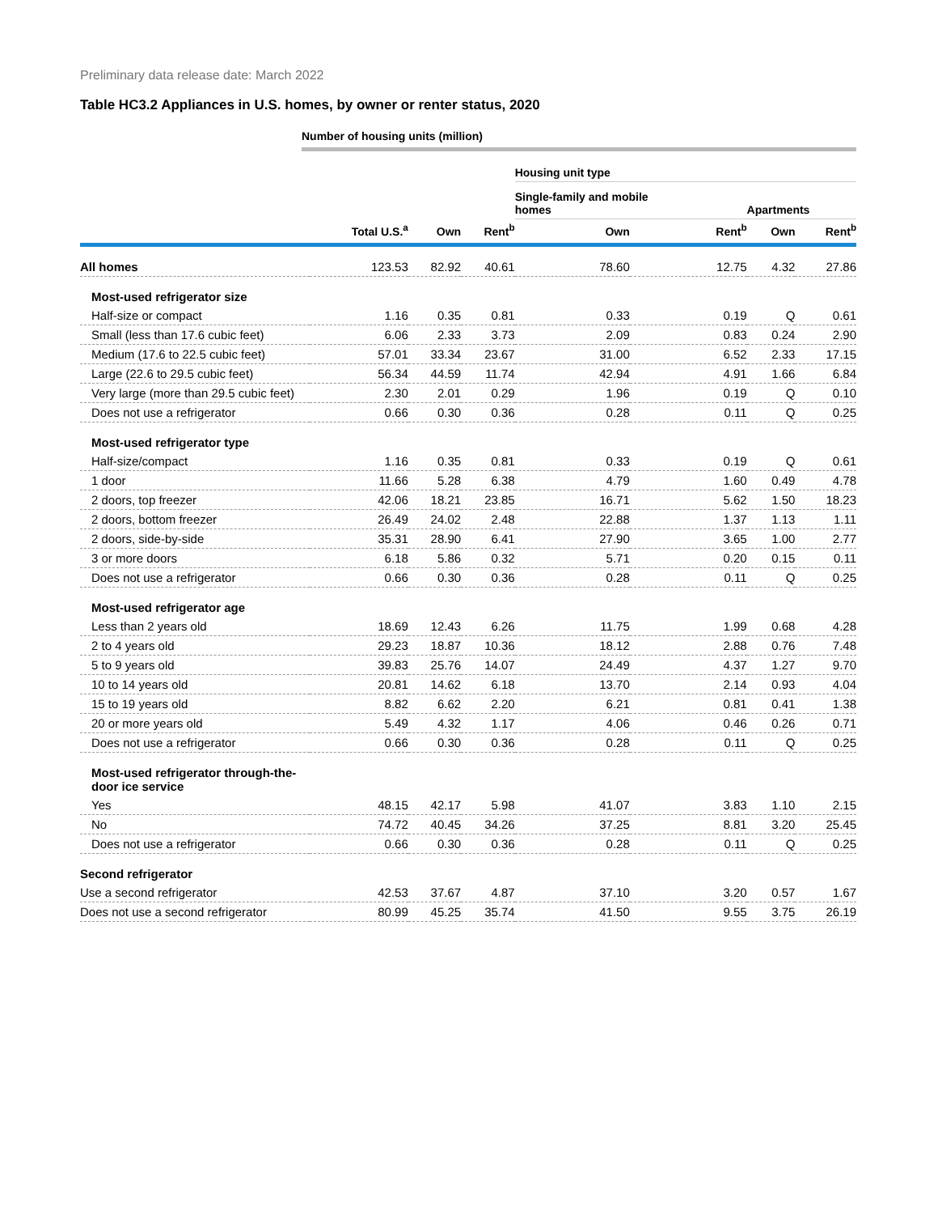Preliminary data release date: March 2022
Table HC3.2 Appliances in U.S. homes, by owner or renter status, 2020
Number of housing units (million)
| | | | | Housing unit type | | | |
| --- | --- | --- | --- | --- | --- | --- | --- |
| | | | | Single-family and mobile homes | | Apartments | |
| | Total U.S.<sup>a</sup> | Own | Rent<sup>b</sup> | Own | Rent<sup>b</sup> | Own | Rent<sup>b</sup> |
| All homes | 123.53 | 82.92 | 40.61 | 78.60 | 12.75 | 4.32 | 27.86 |
| Most-used refrigerator size | | | | | | | |
| Half-size or compact | 1.16 | 0.35 | 0.81 | 0.33 | 0.19 | Q | 0.61 |
| Small (less than 17.6 cubic feet) | 6.06 | 2.33 | 3.73 | 2.09 | 0.83 | 0.24 | 2.90 |
| Medium (17.6 to 22.5 cubic feet) | 57.01 | 33.34 | 23.67 | 31.00 | 6.52 | 2.33 | 17.15 |
| Large (22.6 to 29.5 cubic feet) | 56.34 | 44.59 | 11.74 | 42.94 | 4.91 | 1.66 | 6.84 |
| Very large (more than 29.5 cubic feet) | 2.30 | 2.01 | 0.29 | 1.96 | 0.19 | Q | 0.10 |
| Does not use a refrigerator | 0.66 | 0.30 | 0.36 | 0.28 | 0.11 | Q | 0.25 |
| Most-used refrigerator type | | | | | | | |
| Half-size/compact | 1.16 | 0.35 | 0.81 | 0.33 | 0.19 | Q | 0.61 |
| 1 door | 11.66 | 5.28 | 6.38 | 4.79 | 1.60 | 0.49 | 4.78 |
| 2 doors, top freezer | 42.06 | 18.21 | 23.85 | 16.71 | 5.62 | 1.50 | 18.23 |
| 2 doors, bottom freezer | 26.49 | 24.02 | 2.48 | 22.88 | 1.37 | 1.13 | 1.11 |
| 2 doors, side-by-side | 35.31 | 28.90 | 6.41 | 27.90 | 3.65 | 1.00 | 2.77 |
| 3 or more doors | 6.18 | 5.86 | 0.32 | 5.71 | 0.20 | 0.15 | 0.11 |
| Does not use a refrigerator | 0.66 | 0.30 | 0.36 | 0.28 | 0.11 | Q | 0.25 |
| Most-used refrigerator age | | | | | | | |
| Less than 2 years old | 18.69 | 12.43 | 6.26 | 11.75 | 1.99 | 0.68 | 4.28 |
| 2 to 4 years old | 29.23 | 18.87 | 10.36 | 18.12 | 2.88 | 0.76 | 7.48 |
| 5 to 9 years old | 39.83 | 25.76 | 14.07 | 24.49 | 4.37 | 1.27 | 9.70 |
| 10 to 14 years old | 20.81 | 14.62 | 6.18 | 13.70 | 2.14 | 0.93 | 4.04 |
| 15 to 19 years old | 8.82 | 6.62 | 2.20 | 6.21 | 0.81 | 0.41 | 1.38 |
| 20 or more years old | 5.49 | 4.32 | 1.17 | 4.06 | 0.46 | 0.26 | 0.71 |
| Does not use a refrigerator | 0.66 | 0.30 | 0.36 | 0.28 | 0.11 | Q | 0.25 |
| Most-used refrigerator through-the-door ice service | | | | | | | |
| Yes | 48.15 | 42.17 | 5.98 | 41.07 | 3.83 | 1.10 | 2.15 |
| No | 74.72 | 40.45 | 34.26 | 37.25 | 8.81 | 3.20 | 25.45 |
| Does not use a refrigerator | 0.66 | 0.30 | 0.36 | 0.28 | 0.11 | Q | 0.25 |
| Second refrigerator | | | | | | | |
| Use a second refrigerator | 42.53 | 37.67 | 4.87 | 37.10 | 3.20 | 0.57 | 1.67 |
| Does not use a second refrigerator | 80.99 | 45.25 | 35.74 | 41.50 | 9.55 | 3.75 | 26.19 |